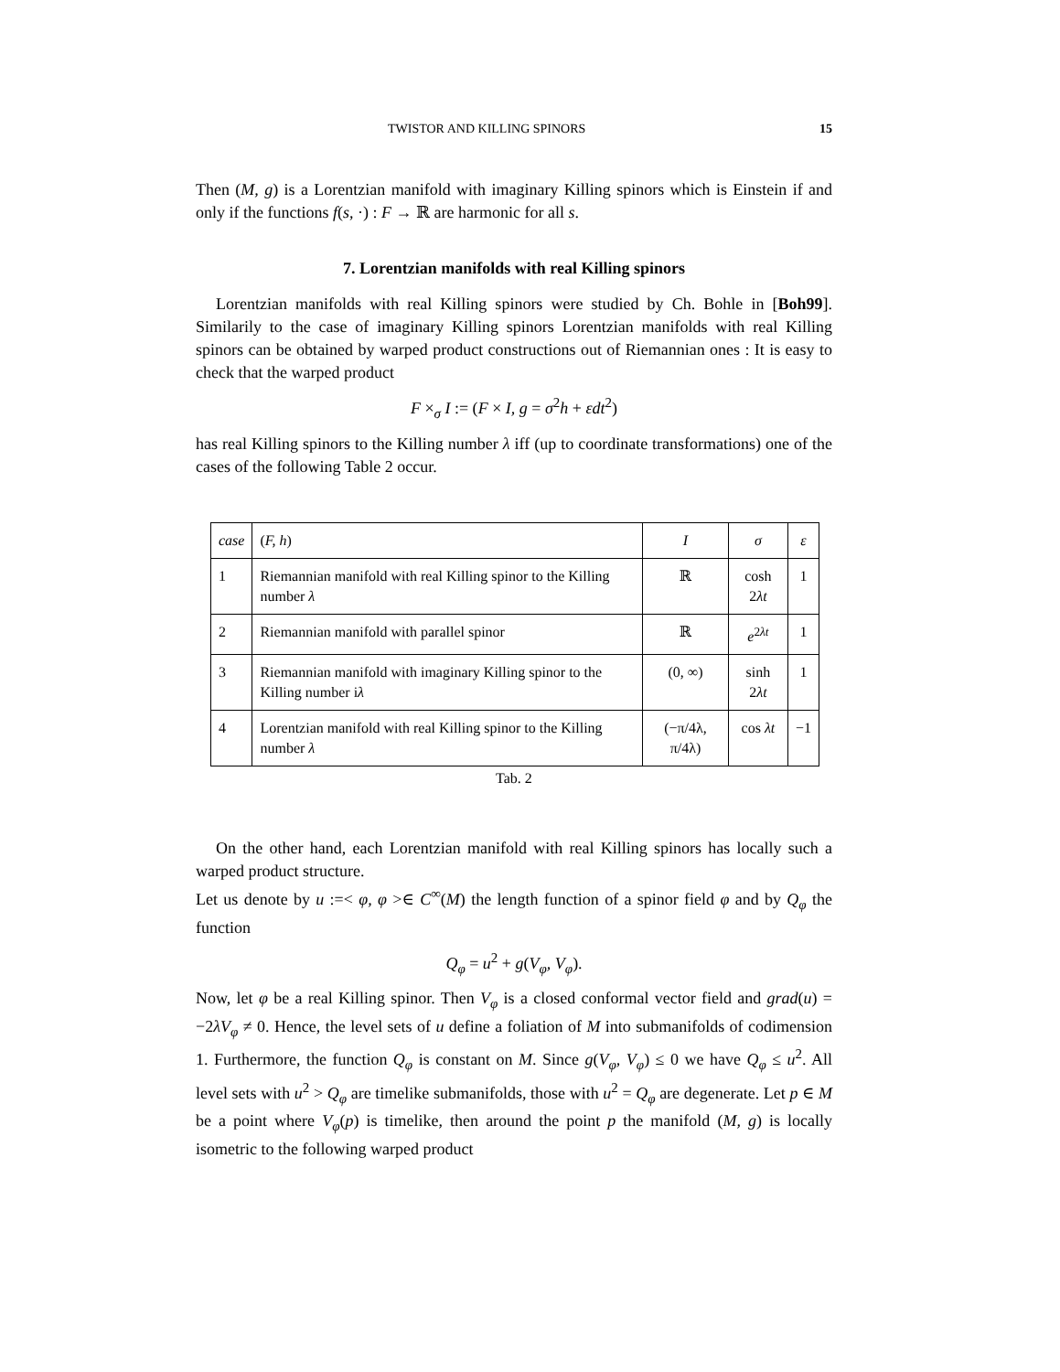TWISTOR AND KILLING SPINORS 15
Then (M, g) is a Lorentzian manifold with imaginary Killing spinors which is Einstein if and only if the functions f(s, ·) : F → ℝ are harmonic for all s.
7. Lorentzian manifolds with real Killing spinors
Lorentzian manifolds with real Killing spinors were studied by Ch. Bohle in [Boh99]. Similarily to the case of imaginary Killing spinors Lorentzian manifolds with real Killing spinors can be obtained by warped product constructions out of Riemannian ones : It is easy to check that the warped product
F ×<sub>σ</sub> I := (F × I, g = σ<sup>2</sup>h + εdt<sup>2</sup>)
has real Killing spinors to the Killing number λ iff (up to coordinate transformations) one of the cases of the following Table 2 occur.
| case | ( F, h ) | I | σ | ε |
| --- | --- | --- | --- | --- |
| 1 | Riemannian manifold with real Killing spinor to the Killing number λ | ℝ | cosh 2 λt | 1 |
| 2 | Riemannian manifold with parallel spinor | ℝ | e<sup>2λt</sup> | 1 |
| 3 | Riemannian manifold with imaginary Killing spinor to the Killing number i λ | (0, ∞) | sinh 2 λt | 1 |
| 4 | Lorentzian manifold with real Killing spinor to the Killing number λ | (−π/4λ, π/4λ) | cos λt | −1 |
Tab. 2
On the other hand, each Lorentzian manifold with real Killing spinors has locally such a warped product structure.
Let us denote by u :=< φ, φ >∈ C<sup>∞</sup>(M) the length function of a spinor field φ and by Q<sub>φ</sub> the function
Q<sub>φ</sub> = u<sup>2</sup> + g(V<sub>φ</sub>, V<sub>φ</sub>).
Now, let φ be a real Killing spinor. Then V<sub>φ</sub> is a closed conformal vector field and grad(u) = −2λV<sub>φ</sub> ≠ 0. Hence, the level sets of u define a foliation of M into submanifolds of codimension 1. Furthermore, the function Q<sub>φ</sub> is constant on M. Since g(V<sub>φ</sub>, V<sub>φ</sub>) ≤ 0 we have Q<sub>φ</sub> ≤ u<sup>2</sup>. All level sets with u<sup>2</sup> > Q<sub>φ</sub> are timelike submanifolds, those with u<sup>2</sup> = Q<sub>φ</sub> are degenerate. Let p ∈ M be a point where V<sub>φ</sub>(p) is timelike, then around the point p the manifold (M, g) is locally isometric to the following warped product